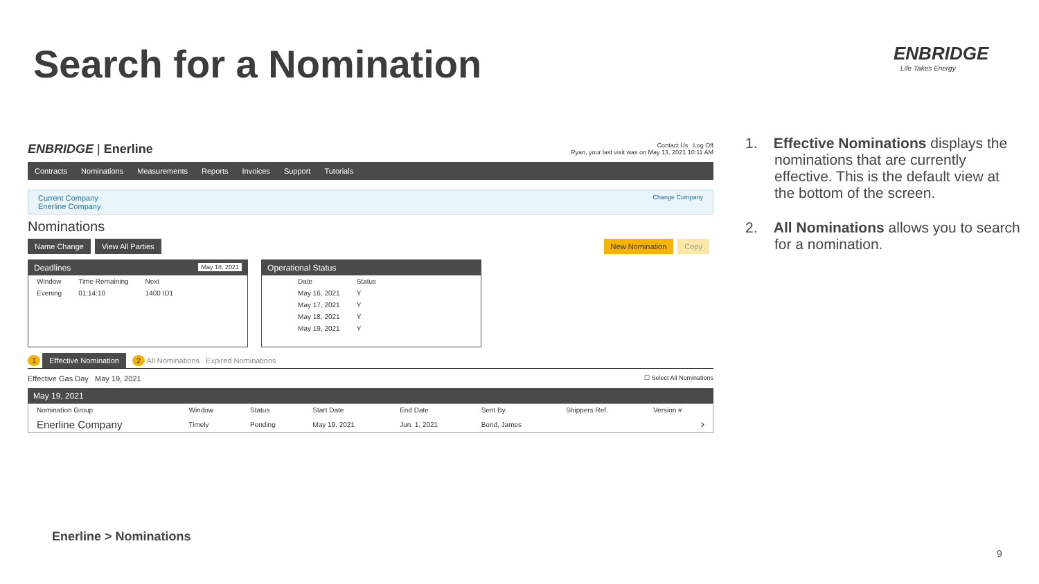Search for a Nomination ENBRIDGE
Life Takes Energy
ENBRIDGE | Enerline
Contact Us Log Off
Ryan, your last visit was on May 13, 2021 10:11 AM
Contracts Nominations Measurements Reports Invoices Support Tutorials
Current Company
Enerline Company
Change Company
Nominations
Name Change View All Parties New Nomination Copy
Deadlines May 18, 2021
| Window | Time Remaining | Next |
| --- | --- | --- |
| Evening | 01:14:10 | 1400 ID1 |
Operational Status
| Date | Status |
| --- | --- |
| May 16, 2021 | Y |
| May 17, 2021 | Y |
| May 18, 2021 | Y |
| May 19, 2021 | Y |
1 Effective Nomination 2 All Nominations Expired Nominations
Effective Gas Day May 19, 2021 ☐ Select All Nominations
May 19, 2021
| Nomination Group | Window | Status | Start Date | End Date | Sent By | Shippers Ref. | Version # |
| --- | --- | --- | --- | --- | --- | --- | --- |
| Enerline Company | Timely | Pending | May 19, 2021 | Jun. 1, 2021 | Bond, James | | › |
1. Effective Nominations displays the nominations that are currently effective. This is the default view at the bottom of the screen.
2. All Nominations allows you to search for a nomination.
Enerline > Nominations
9